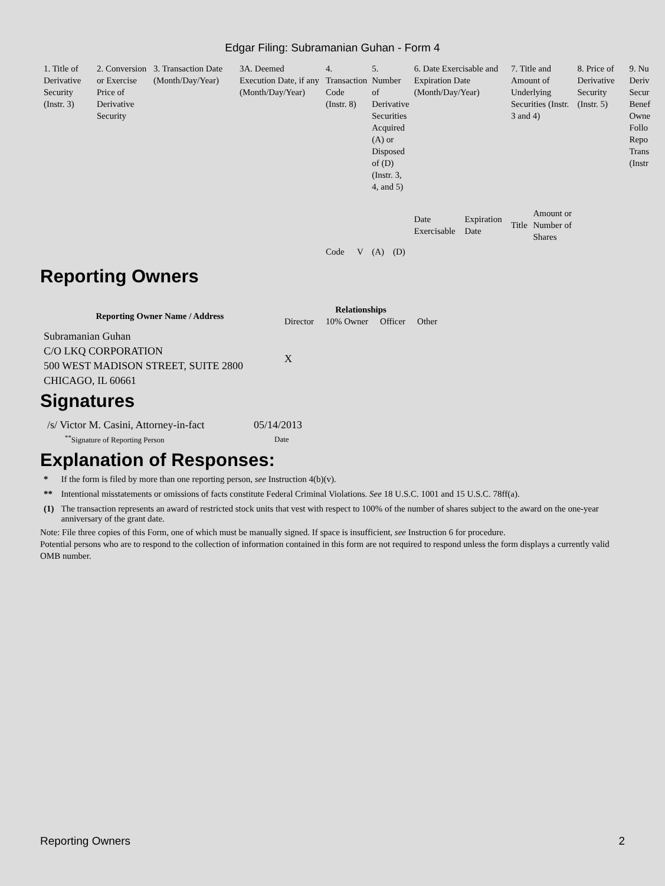Edgar Filing: Subramanian Guhan - Form 4
| 1. Title of Derivative Security (Instr. 3) | 2. Conversion or Exercise Price of Derivative Security | 3. Transaction Date (Month/Day/Year) | 3A. Deemed Execution Date, if any (Month/Day/Year) | 4. Transaction Code (Instr. 8) | | 5. Number of Derivative Securities Acquired (A) or Disposed of (D) (Instr. 3, 4, and 5) | | 6. Date Exercisable and Expiration Date (Month/Day/Year) | | 7. Title and Amount of Underlying Securities (Instr. 3 and 4) | | 8. Price of Derivative Security (Instr. 5) | 9. Nu Deriv Secur Benef Owne Follo Repo Trans (Instr |
| | | | | Code | V | (A) | (D) | Date Exercisable | Expiration Date | Title | Amount or Number of Shares | | |
Reporting Owners
| Reporting Owner Name / Address | Relationships | | | |
| --- | --- | --- | --- | --- |
| | Director | 10% Owner | Officer | Other |
| Subramanian Guhan C/O LKQ CORPORATION 500 WEST MADISON STREET, SUITE 2800 CHICAGO, IL 60661 | X | | | |
Signatures
| /s/ Victor M. Casini, Attorney-in-fact | 05/14/2013 |
| <sup>**</sup> Signature of Reporting Person | Date |
Explanation of Responses:
| * | If the form is filed by more than one reporting person, see Instruction 4(b)(v). |
| ** | Intentional misstatements or omissions of facts constitute Federal Criminal Violations. See 18 U.S.C. 1001 and 15 U.S.C. 78ff(a). |
| (1) | The transaction represents an award of restricted stock units that vest with respect to 100% of the number of shares subject to the award on the one-year anniversary of the grant date. |
Note: File three copies of this Form, one of which must be manually signed. If space is insufficient, see Instruction 6 for procedure.
Potential persons who are to respond to the collection of information contained in this form are not required to respond unless the form displays a currently valid OMB number.
Reporting Owners 2